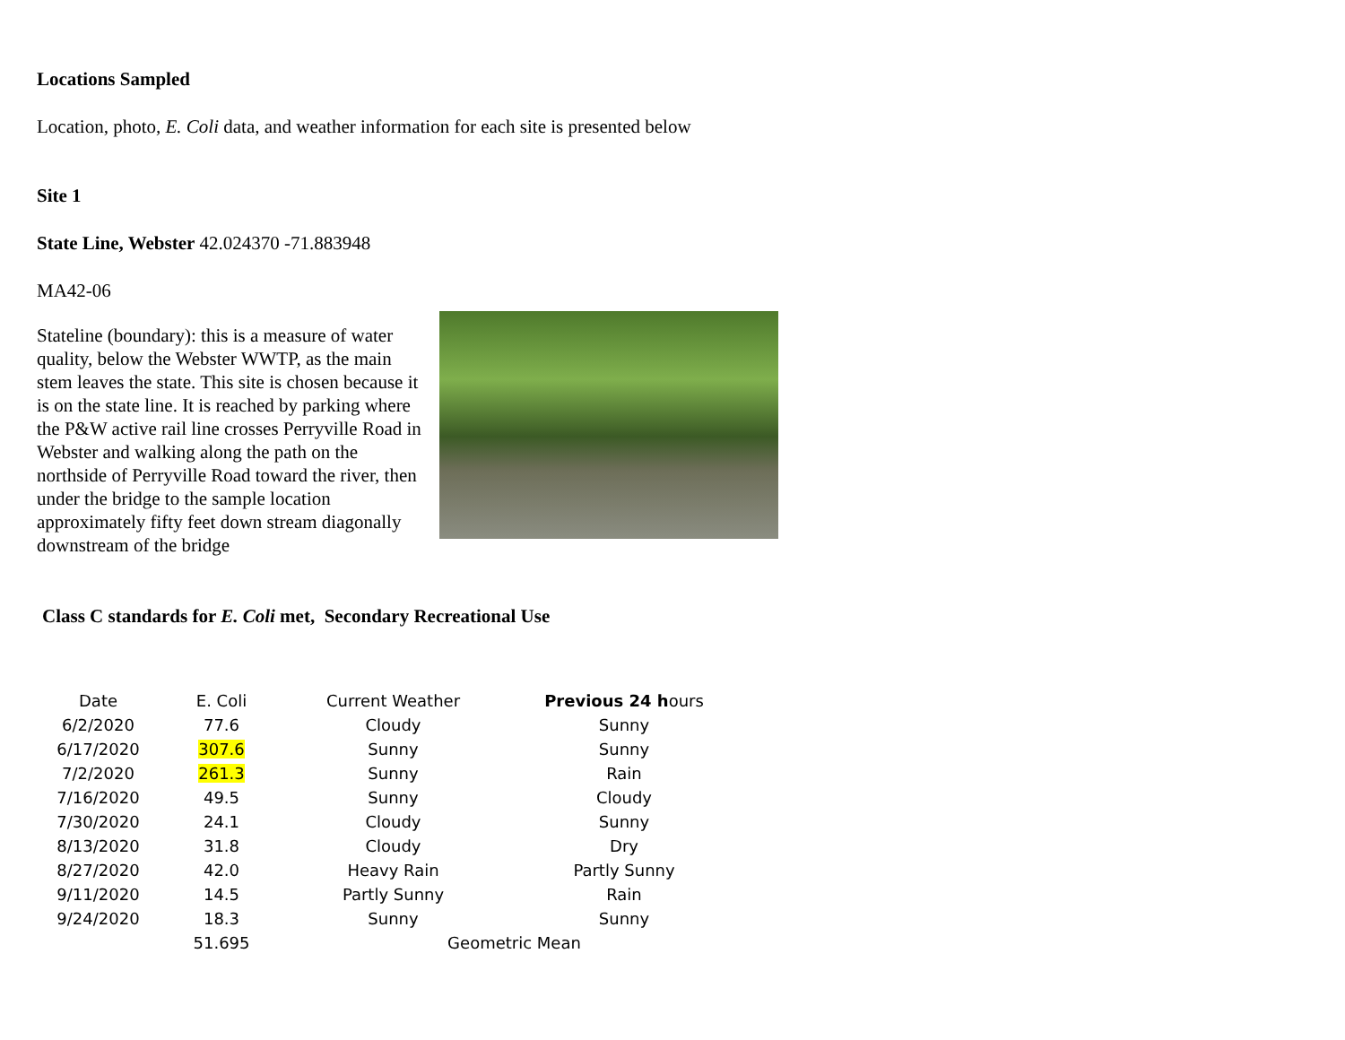Locations Sampled
Location, photo, E. Coli data, and weather information for each site is presented below
Site 1
State Line, Webster 42.024370 -71.883948
MA42-06
Stateline (boundary): this is a measure of water quality, below the Webster WWTP, as the main stem leaves the state. This site is chosen because it is on the state line. It is reached by parking where the P&W active rail line crosses Perryville Road in Webster and walking along the path on the northside of Perryville Road toward the river, then under the bridge to the sample location approximately fifty feet down stream diagonally downstream of the bridge
Class C standards for E. Coli met, Secondary Recreational Use
| Date | E. Coli | Current Weather | Previous 24 h ours |
| --- | --- | --- | --- |
| 6/2/2020 | 77.6 | Cloudy | Sunny |
| 6/17/2020 | 307.6 | Sunny | Sunny |
| 7/2/2020 | 261.3 | Sunny | Rain |
| 7/16/2020 | 49.5 | Sunny | Cloudy |
| 7/30/2020 | 24.1 | Cloudy | Sunny |
| 8/13/2020 | 31.8 | Cloudy | Dry |
| 8/27/2020 | 42.0 | Heavy Rain | Partly Sunny |
| 9/11/2020 | 14.5 | Partly Sunny | Rain |
| 9/24/2020 | 18.3 | Sunny | Sunny |
| | 51.695 | Geometric Mean | |